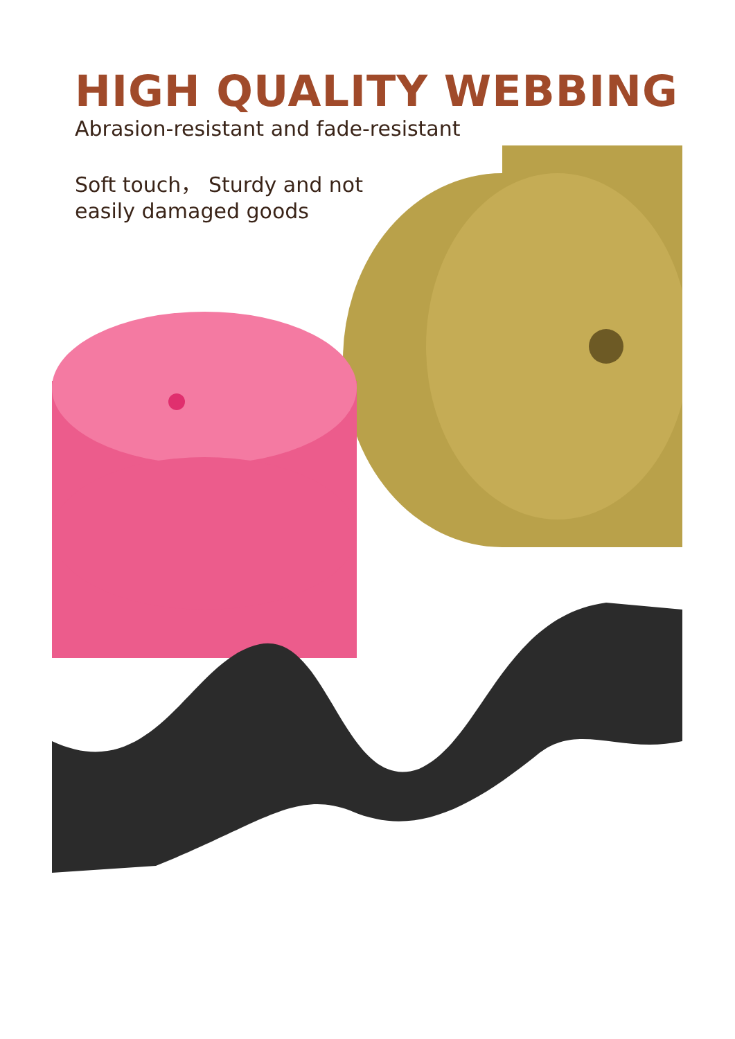HIGH QUALITY WEBBING
Abrasion-resistant and fade-resistant
Soft touch， Sturdy and not easily damaged goods